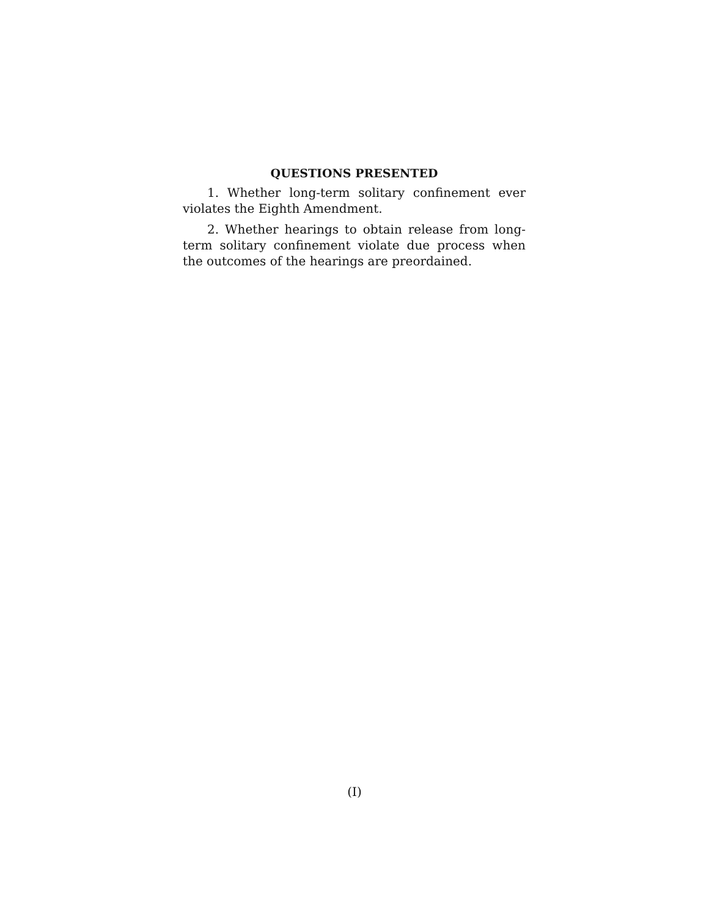QUESTIONS PRESENTED
1. Whether long-term solitary confinement ever violates the Eighth Amendment.
2. Whether hearings to obtain release from long-term solitary confinement violate due process when the outcomes of the hearings are preordained.
(I)